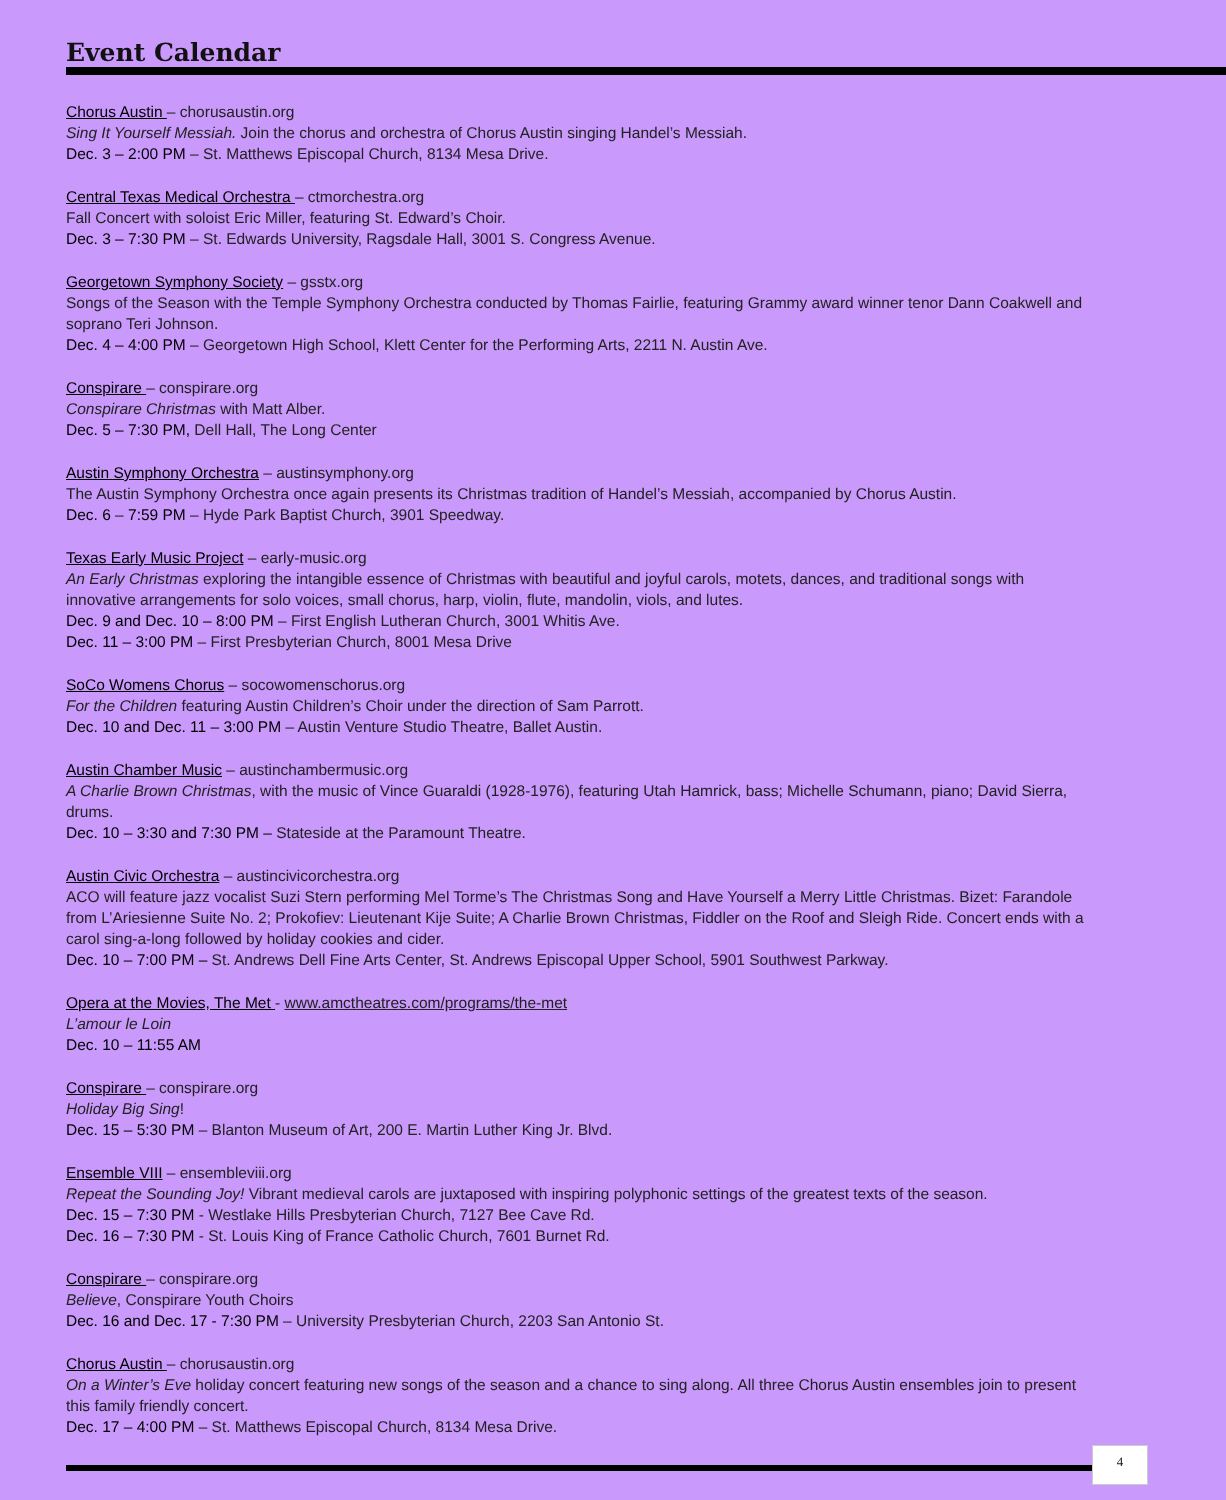Event Calendar
Chorus Austin – chorusaustin.org
Sing It Yourself Messiah. Join the chorus and orchestra of Chorus Austin singing Handel’s Messiah.
Dec. 3 – 2:00 PM – St. Matthews Episcopal Church, 8134 Mesa Drive.
Central Texas Medical Orchestra – ctmorchestra.org
Fall Concert with soloist Eric Miller, featuring St. Edward’s Choir.
Dec. 3 – 7:30 PM – St. Edwards University, Ragsdale Hall, 3001 S. Congress Avenue.
Georgetown Symphony Society – gsstx.org
Songs of the Season with the Temple Symphony Orchestra conducted by Thomas Fairlie, featuring Grammy award winner tenor Dann Coakwell and soprano Teri Johnson.
Dec. 4 – 4:00 PM – Georgetown High School, Klett Center for the Performing Arts, 2211 N. Austin Ave.
Conspirare – conspirare.org
Conspirare Christmas with Matt Alber.
Dec. 5 – 7:30 PM, Dell Hall, The Long Center
Austin Symphony Orchestra – austinsymphony.org
The Austin Symphony Orchestra once again presents its Christmas tradition of Handel’s Messiah, accompanied by Chorus Austin.
Dec. 6 – 7:59 PM – Hyde Park Baptist Church, 3901 Speedway.
Texas Early Music Project – early-music.org
An Early Christmas exploring the intangible essence of Christmas with beautiful and joyful carols, motets, dances, and traditional songs with innovative arrangements for solo voices, small chorus, harp, violin, flute, mandolin, viols, and lutes.
Dec. 9 and Dec. 10 – 8:00 PM – First English Lutheran Church, 3001 Whitis Ave.
Dec. 11 – 3:00 PM – First Presbyterian Church, 8001 Mesa Drive
SoCo Womens Chorus – socowomenschorus.org
For the Children featuring Austin Children’s Choir under the direction of Sam Parrott.
Dec. 10 and Dec. 11 – 3:00 PM – Austin Venture Studio Theatre, Ballet Austin.
Austin Chamber Music – austinchambermusic.org
A Charlie Brown Christmas, with the music of Vince Guaraldi (1928-1976), featuring Utah Hamrick, bass; Michelle Schumann, piano; David Sierra, drums.
Dec. 10 – 3:30 and 7:30 PM – Stateside at the Paramount Theatre.
Austin Civic Orchestra – austincivicorchestra.org
ACO will feature jazz vocalist Suzi Stern performing Mel Torme’s The Christmas Song and Have Yourself a Merry Little Christmas. Bizet: Farandole from L’Ariesienne Suite No. 2; Prokofiev: Lieutenant Kije Suite; A Charlie Brown Christmas, Fiddler on the Roof and Sleigh Ride. Concert ends with a carol sing-a-long followed by holiday cookies and cider.
Dec. 10 – 7:00 PM – St. Andrews Dell Fine Arts Center, St. Andrews Episcopal Upper School, 5901 Southwest Parkway.
Opera at the Movies, The Met - www.amctheatres.com/programs/the-met
L’amour le Loin
Dec. 10 – 11:55 AM
Conspirare – conspirare.org
Holiday Big Sing!
Dec. 15 – 5:30 PM – Blanton Museum of Art, 200 E. Martin Luther King Jr. Blvd.
Ensemble VIII – ensembleviii.org
Repeat the Sounding Joy! Vibrant medieval carols are juxtaposed with inspiring polyphonic settings of the greatest texts of the season.
Dec. 15 – 7:30 PM - Westlake Hills Presbyterian Church, 7127 Bee Cave Rd.
Dec. 16 – 7:30 PM - St. Louis King of France Catholic Church, 7601 Burnet Rd.
Conspirare – conspirare.org
Believe, Conspirare Youth Choirs
Dec. 16 and Dec. 17 - 7:30 PM – University Presbyterian Church, 2203 San Antonio St.
Chorus Austin – chorusaustin.org
On a Winter’s Eve holiday concert featuring new songs of the season and a chance to sing along. All three Chorus Austin ensembles join to present this family friendly concert.
Dec. 17 – 4:00 PM – St. Matthews Episcopal Church, 8134 Mesa Drive.
4